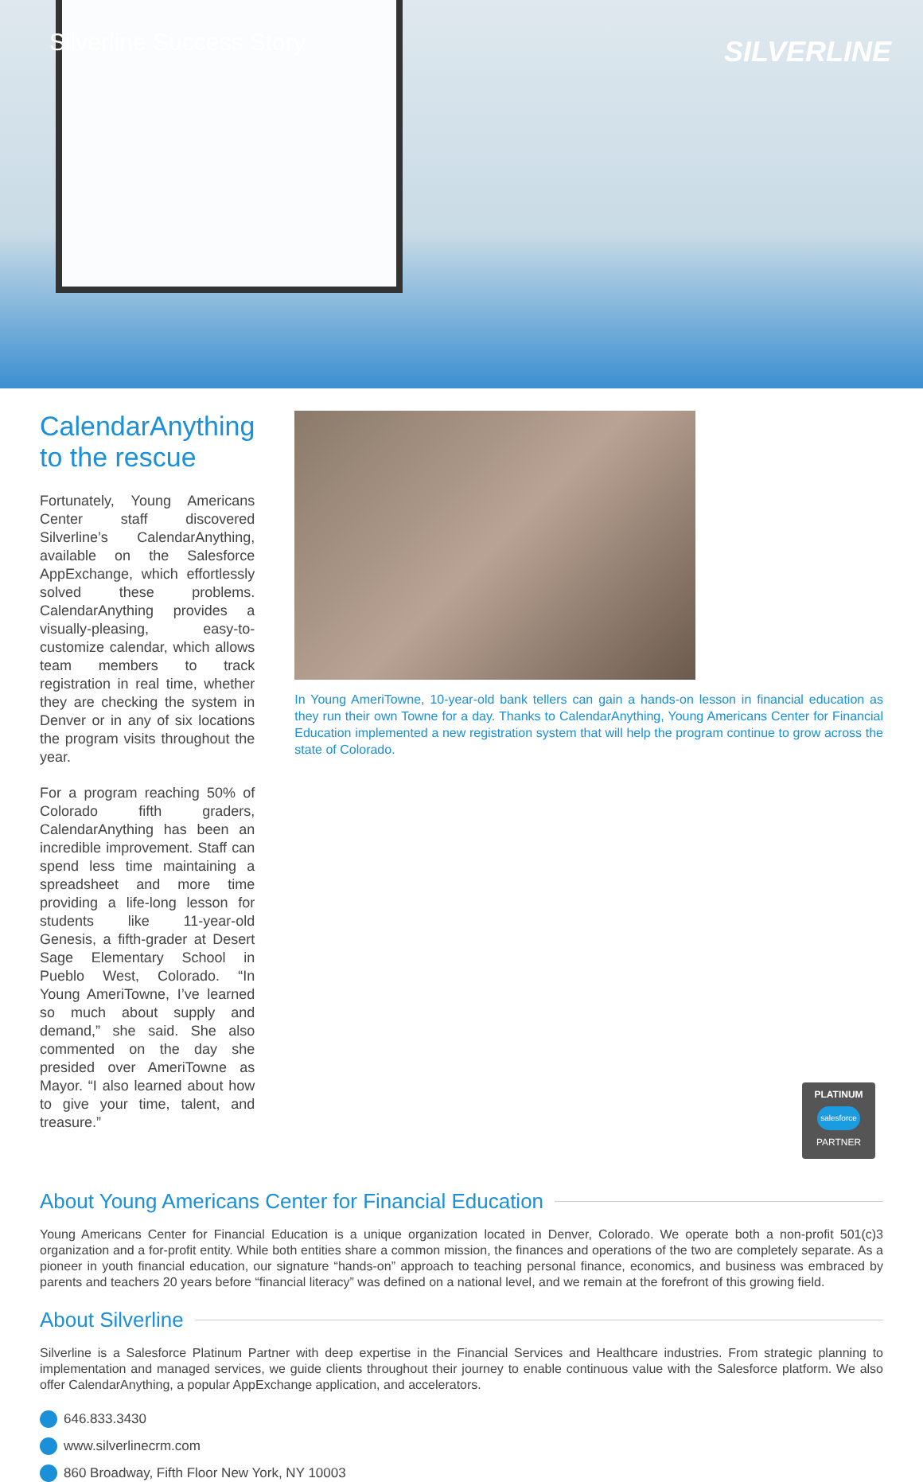Silverline Success Story SILVERLINE
CalendarAnything to the rescue
Fortunately, Young Americans Center staff discovered Silverline’s CalendarAnything, available on the Salesforce AppExchange, which effortlessly solved these problems. CalendarAnything provides a visually-pleasing, easy-to-customize calendar, which allows team members to track registration in real time, whether they are checking the system in Denver or in any of six locations the program visits throughout the year.
For a program reaching 50% of Colorado fifth graders, CalendarAnything has been an incredible improvement. Staff can spend less time maintaining a spreadsheet and more time providing a life-long lesson for students like 11-year-old Genesis, a fifth-grader at Desert Sage Elementary School in Pueblo West, Colorado. “In Young AmeriTowne, I’ve learned so much about supply and demand,” she said. She also commented on the day she presided over AmeriTowne as Mayor. “I also learned about how to give your time, talent, and treasure.”
In Young AmeriTowne, 10-year-old bank tellers can gain a hands-on lesson in financial education as they run their own Towne for a day. Thanks to CalendarAnything, Young Americans Center for Financial Education implemented a new registration system that will help the program continue to grow across the state of Colorado.
About Young Americans Center for Financial Education
Young Americans Center for Financial Education is a unique organization located in Denver, Colorado. We operate both a non-profit 501(c)3 organization and a for-profit entity. While both entities share a common mission, the finances and operations of the two are completely separate. As a pioneer in youth financial education, our signature “hands-on” approach to teaching personal finance, economics, and business was embraced by parents and teachers 20 years before “financial literacy” was defined on a national level, and we remain at the forefront of this growing field.
About Silverline
Silverline is a Salesforce Platinum Partner with deep expertise in the Financial Services and Healthcare industries. From strategic planning to implementation and managed services, we guide clients throughout their journey to enable continuous value with the Salesforce platform. We also offer CalendarAnything, a popular AppExchange application, and accelerators.
646.833.3430
www.silverlinecrm.com
860 Broadway, Fifth Floor New York, NY 10003
PLATINUM
salesforce
PARTNER